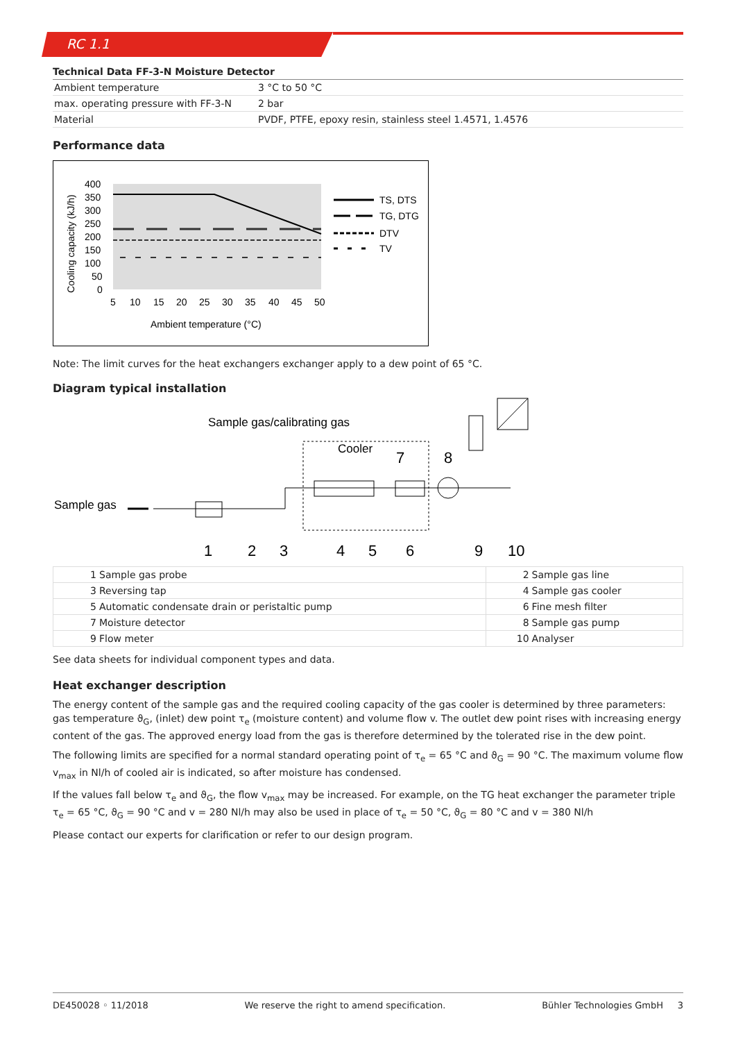RC 1.1
Technical Data FF-3-N Moisture Detector
| Ambient temperature | 3 °C to 50 °C |
| max. operating pressure with FF-3-N | 2 bar |
| Material | PVDF, PTFE, epoxy resin, stainless steel 1.4571, 1.4576 |
Performance data
400
350
300
250
200
150
100
50
0
5
10
15
20
25
30
35
40
45
50
Ambient temperature (°C)
Cooling capacity (kJ/h)
TS, DTS
TG, DTG
DTV
TV
Note: The limit curves for the heat exchangers exchanger apply to a dew point of 65 °C.
Diagram typical installation
Sample gas/calibrating gas
Sample gas
Cooler
1
2
3
4
5
6
7
8
9
10
| 1 | Sample gas probe | 2 | Sample gas line |
| 3 | Reversing tap | 4 | Sample gas cooler |
| 5 | Automatic condensate drain or peristaltic pump | 6 | Fine mesh filter |
| 7 | Moisture detector | 8 | Sample gas pump |
| 9 | Flow meter | 10 | Analyser |
See data sheets for individual component types and data.
Heat exchanger description
The energy content of the sample gas and the required cooling capacity of the gas cooler is determined by three parameters: gas temperature ϑ<sub>G</sub>, (inlet) dew point τ<sub>e</sub> (moisture content) and volume flow v. The outlet dew point rises with increasing energy content of the gas. The approved energy load from the gas is therefore determined by the tolerated rise in the dew point.
The following limits are specified for a normal standard operating point of τ<sub>e</sub> = 65 °C and ϑ<sub>G</sub> = 90 °C. The maximum volume flow v<sub>max</sub> in Nl/h of cooled air is indicated, so after moisture has condensed.
If the values fall below τ<sub>e</sub> and ϑ<sub>G</sub>, the flow v<sub>max</sub> may be increased. For example, on the TG heat exchanger the parameter triple τ<sub>e</sub> = 65 °C, ϑ<sub>G</sub> = 90 °C and v = 280 Nl/h may also be used in place of τ<sub>e</sub> = 50 °C, ϑ<sub>G</sub> = 80 °C and v = 380 Nl/h
Please contact our experts for clarification or refer to our design program.
DE450028 ◦ 11/2018 We reserve the right to amend specification. Bühler Technologies GmbH 3